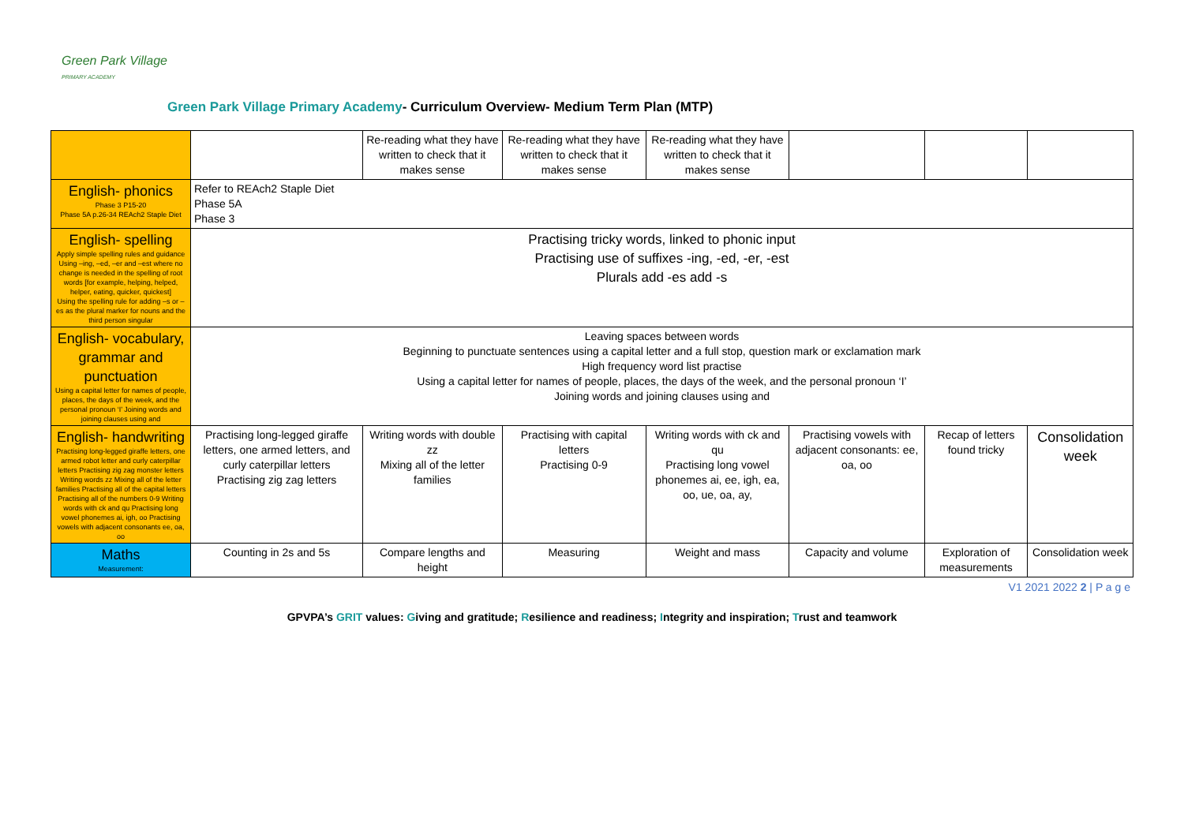Green Park Village
PRIMARY ACADEMY
Green Park Village Primary Academy- Curriculum Overview- Medium Term Plan (MTP)
| | | Re-reading what they have written to check that it makes sense | Re-reading what they have written to check that it makes sense | Re-reading what they have written to check that it makes sense | | | |
| English- phonics Phase 3 P15-20 Phase 5A p.26-34 REAch2 Staple Diet | Refer to REAch2 Staple Diet Phase 5A Phase 3 | | | | | | |
| English- spelling Apply simple spelling rules and guidance Using –ing, –ed, –er and –est where no change is needed in the spelling of root words [for example, helping, helped, helper, eating, quicker, quickest] Using the spelling rule for adding –s or –es as the plural marker for nouns and the third person singular | Practising tricky words, linked to phonic input Practising use of suffixes -ing, -ed, -er, -est Plurals add -es add -s | | | | | | |
| English- vocabulary, grammar and punctuation Using a capital letter for names of people, places, the days of the week, and the personal pronoun ‘I’ Joining words and joining clauses using and | Leaving spaces between words Beginning to punctuate sentences using a capital letter and a full stop, question mark or exclamation mark High frequency word list practise Using a capital letter for names of people, places, the days of the week, and the personal pronoun ‘I’ Joining words and joining clauses using and | | | | | | |
| English- handwriting Practising long-legged giraffe letters, one armed robot letter and curly caterpillar letters Practising zig zag monster letters Writing words zz Mixing all of the letter families Practising all of the capital letters Practising all of the numbers 0-9 Writing words with ck and qu Practising long vowel phonemes ai, igh, oo Practising vowels with adjacent consonants ee, oa, oo | Practising long-legged giraffe letters, one armed letters, and curly caterpillar letters Practising zig zag letters | Writing words with double zz Mixing all of the letter families | Practising with capital letters Practising 0-9 | Writing words with ck and qu Practising long vowel phonemes ai, ee, igh, ea, oo, ue, oa, ay, | Practising vowels with adjacent consonants: ee, oa, oo | Recap of letters found tricky | Consolidation week |
| Maths Measurement: | Counting in 2s and 5s | Compare lengths and height | Measuring | Weight and mass | Capacity and volume | Exploration of measurements | Consolidation week |
V1 2021 2022 2 | P a g e
GPVPA’s GRIT values: Giving and gratitude; Resilience and readiness; Integrity and inspiration; Trust and teamwork